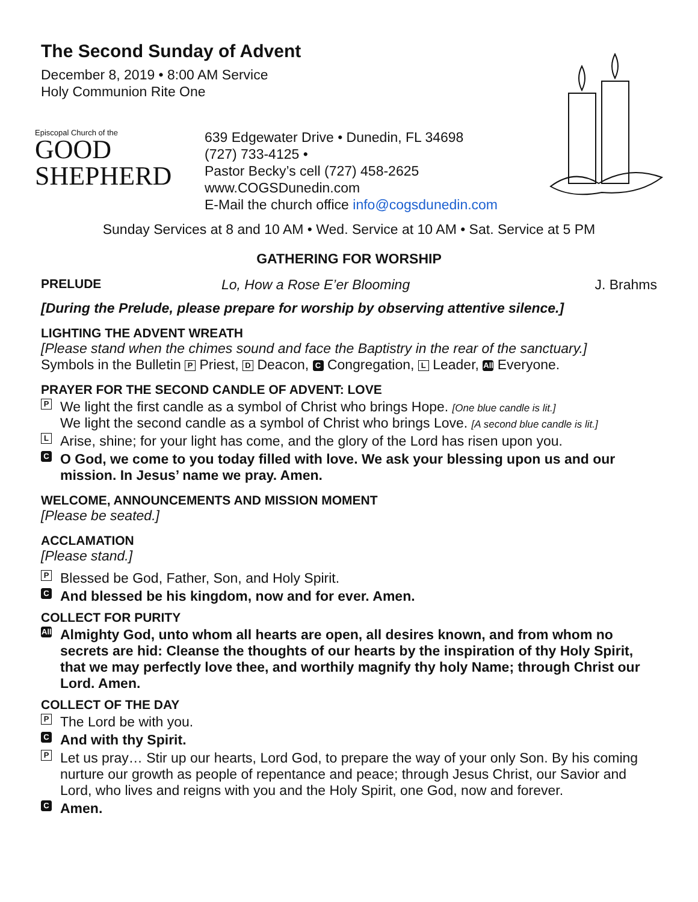The Second Sunday of Advent
December 8, 2019 • 8:00 AM Service
Holy Communion Rite One
Episcopal Church of the
GOOD
SHEPHERD
639 Edgewater Drive • Dunedin, FL 34698
(727) 733-4125 •
Pastor Becky’s cell (727) 458-2625
www.COGSDunedin.com
E-Mail the church office info@cogsdunedin.com
Sunday Services at 8 and 10 AM • Wed. Service at 10 AM • Sat. Service at 5 PM
GATHERING FOR WORSHIP
PRELUDE Lo, How a Rose E’er Blooming J. Brahms
[During the Prelude, please prepare for worship by observing attentive silence.]
LIGHTING THE ADVENT WREATH
[Please stand when the chimes sound and face the Baptistry in the rear of the sanctuary.]
Symbols in the Bulletin P Priest, D Deacon, C Congregation, L Leader, All Everyone.
PRAYER FOR THE SECOND CANDLE OF ADVENT: LOVE
P We light the first candle as a symbol of Christ who brings Hope. [One blue candle is lit.]
We light the second candle as a symbol of Christ who brings Love. [A second blue candle is lit.]
L Arise, shine; for your light has come, and the glory of the Lord has risen upon you.
C O God, we come to you today filled with love. We ask your blessing upon us and our mission. In Jesus’ name we pray. Amen.
WELCOME, ANNOUNCEMENTS AND MISSION MOMENT
[Please be seated.]
ACCLAMATION
[Please stand.]
P Blessed be God, Father, Son, and Holy Spirit.
C And blessed be his kingdom, now and for ever. Amen.
COLLECT FOR PURITY
All Almighty God, unto whom all hearts are open, all desires known, and from whom no secrets are hid: Cleanse the thoughts of our hearts by the inspiration of thy Holy Spirit, that we may perfectly love thee, and worthily magnify thy holy Name; through Christ our Lord. Amen.
COLLECT OF THE DAY
P The Lord be with you.
C And with thy Spirit.
P Let us pray… Stir up our hearts, Lord God, to prepare the way of your only Son. By his coming nurture our growth as people of repentance and peace; through Jesus Christ, our Savior and Lord, who lives and reigns with you and the Holy Spirit, one God, now and forever.
C Amen.